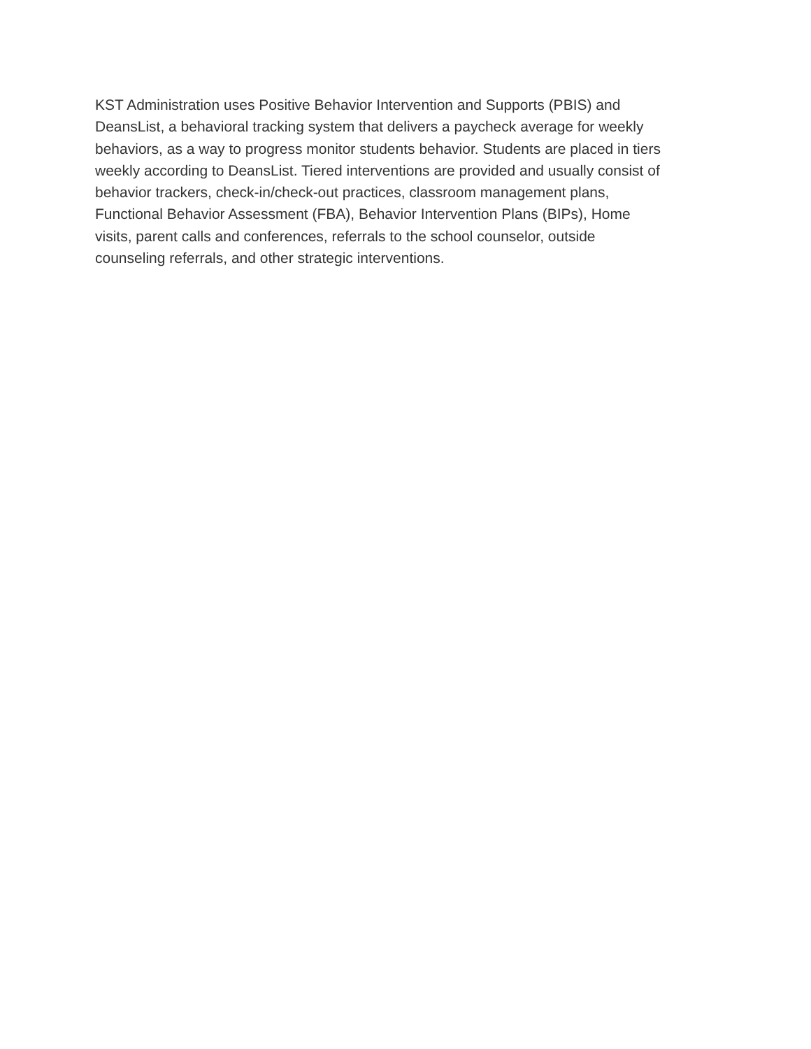KST Administration uses Positive Behavior Intervention and Supports (PBIS) and
DeansList, a behavioral tracking system that delivers a paycheck average for weekly
behaviors, as a way to progress monitor students behavior. Students are placed in tiers
weekly according to DeansList. Tiered interventions are provided and usually consist of
behavior trackers, check-in/check-out practices, classroom management plans,
Functional Behavior Assessment (FBA), Behavior Intervention Plans (BIPs), Home
visits, parent calls and conferences, referrals to the school counselor, outside
counseling referrals, and other strategic interventions.